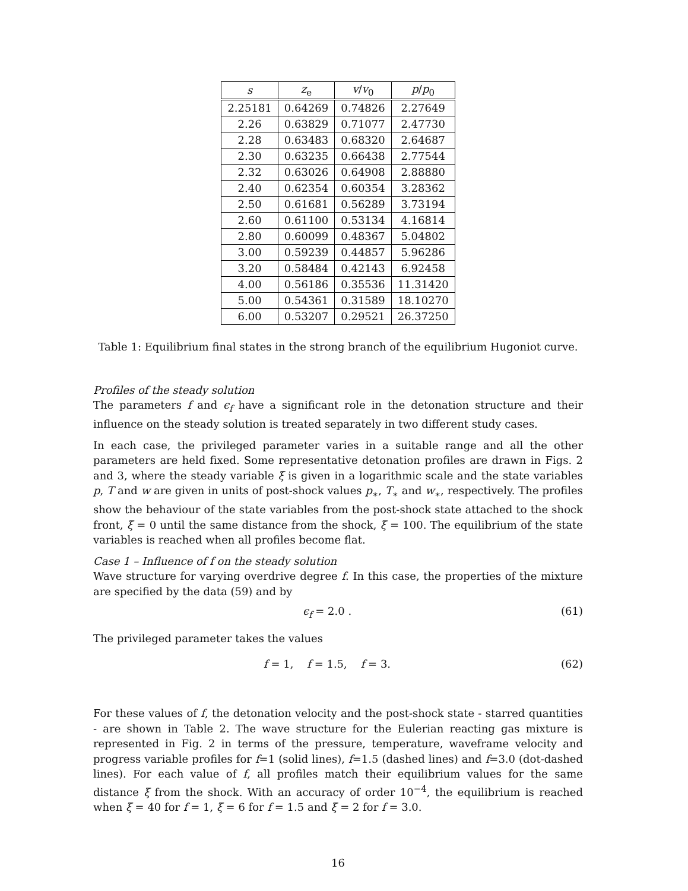| s | z<sub>e</sub> | v / v<sub>0</sub> | p / p<sub>0</sub> |
| --- | --- | --- | --- |
| 2.25181 | 0.64269 | 0.74826 | 2.27649 |
| 2.26 | 0.63829 | 0.71077 | 2.47730 |
| 2.28 | 0.63483 | 0.68320 | 2.64687 |
| 2.30 | 0.63235 | 0.66438 | 2.77544 |
| 2.32 | 0.63026 | 0.64908 | 2.88880 |
| 2.40 | 0.62354 | 0.60354 | 3.28362 |
| 2.50 | 0.61681 | 0.56289 | 3.73194 |
| 2.60 | 0.61100 | 0.53134 | 4.16814 |
| 2.80 | 0.60099 | 0.48367 | 5.04802 |
| 3.00 | 0.59239 | 0.44857 | 5.96286 |
| 3.20 | 0.58484 | 0.42143 | 6.92458 |
| 4.00 | 0.56186 | 0.35536 | 11.31420 |
| 5.00 | 0.54361 | 0.31589 | 18.10270 |
| 6.00 | 0.53207 | 0.29521 | 26.37250 |
Table 1: Equilibrium final states in the strong branch of the equilibrium Hugoniot curve.
Profiles of the steady solution
The parameters f and ϵ<sub>f</sub> have a significant role in the detonation structure and their influence on the steady solution is treated separately in two different study cases.
In each case, the privileged parameter varies in a suitable range and all the other parameters are held fixed. Some representative detonation profiles are drawn in Figs. 2 and 3, where the steady variable ξ is given in a logarithmic scale and the state variables p, T and w are given in units of post-shock values p<sub>∗</sub>, T<sub>∗</sub> and w<sub>∗</sub>, respectively. The profiles show the behaviour of the state variables from the post-shock state attached to the shock front, ξ = 0 until the same distance from the shock, ξ = 100. The equilibrium of the state variables is reached when all profiles become flat.
Case 1 – Influence of f on the steady solution
Wave structure for varying overdrive degree f. In this case, the properties of the mixture are specified by the data (59) and by
ϵ<sub>f</sub> = 2.0 . (61)
The privileged parameter takes the values
f = 1, f = 1.5, f = 3. (62)
For these values of f, the detonation velocity and the post-shock state - starred quantities - are shown in Table 2. The wave structure for the Eulerian reacting gas mixture is represented in Fig. 2 in terms of the pressure, temperature, waveframe velocity and progress variable profiles for f=1 (solid lines), f=1.5 (dashed lines) and f=3.0 (dot-dashed lines). For each value of f, all profiles match their equilibrium values for the same distance ξ from the shock. With an accuracy of order 10<sup>−4</sup>, the equilibrium is reached when ξ = 40 for f = 1, ξ = 6 for f = 1.5 and ξ = 2 for f = 3.0.
16